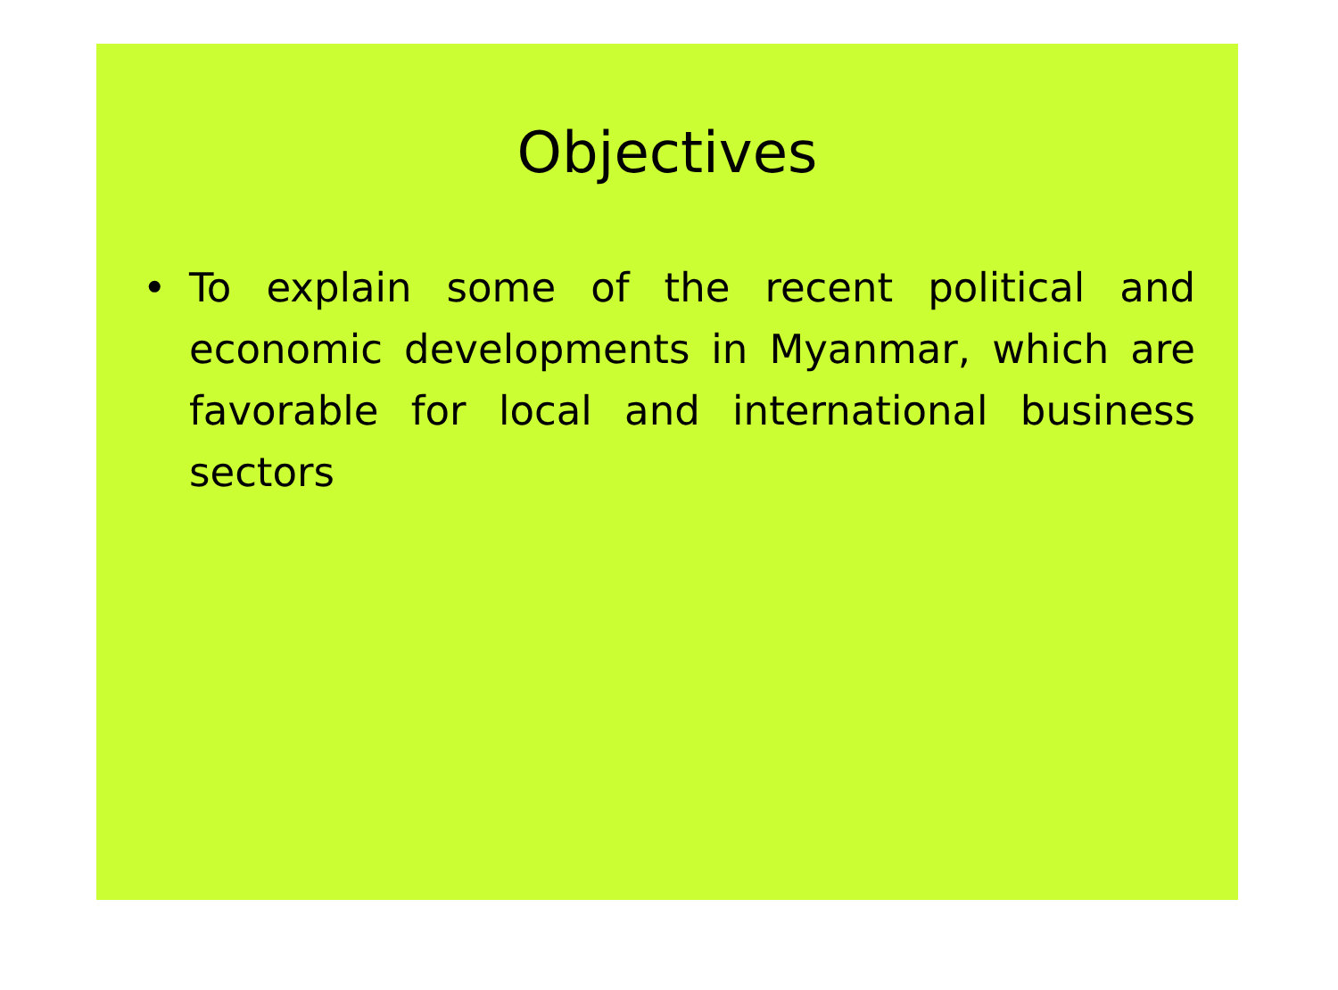Objectives
• To explain some of the recent political and economic developments in Myanmar, which are favorable for local and international business sectors